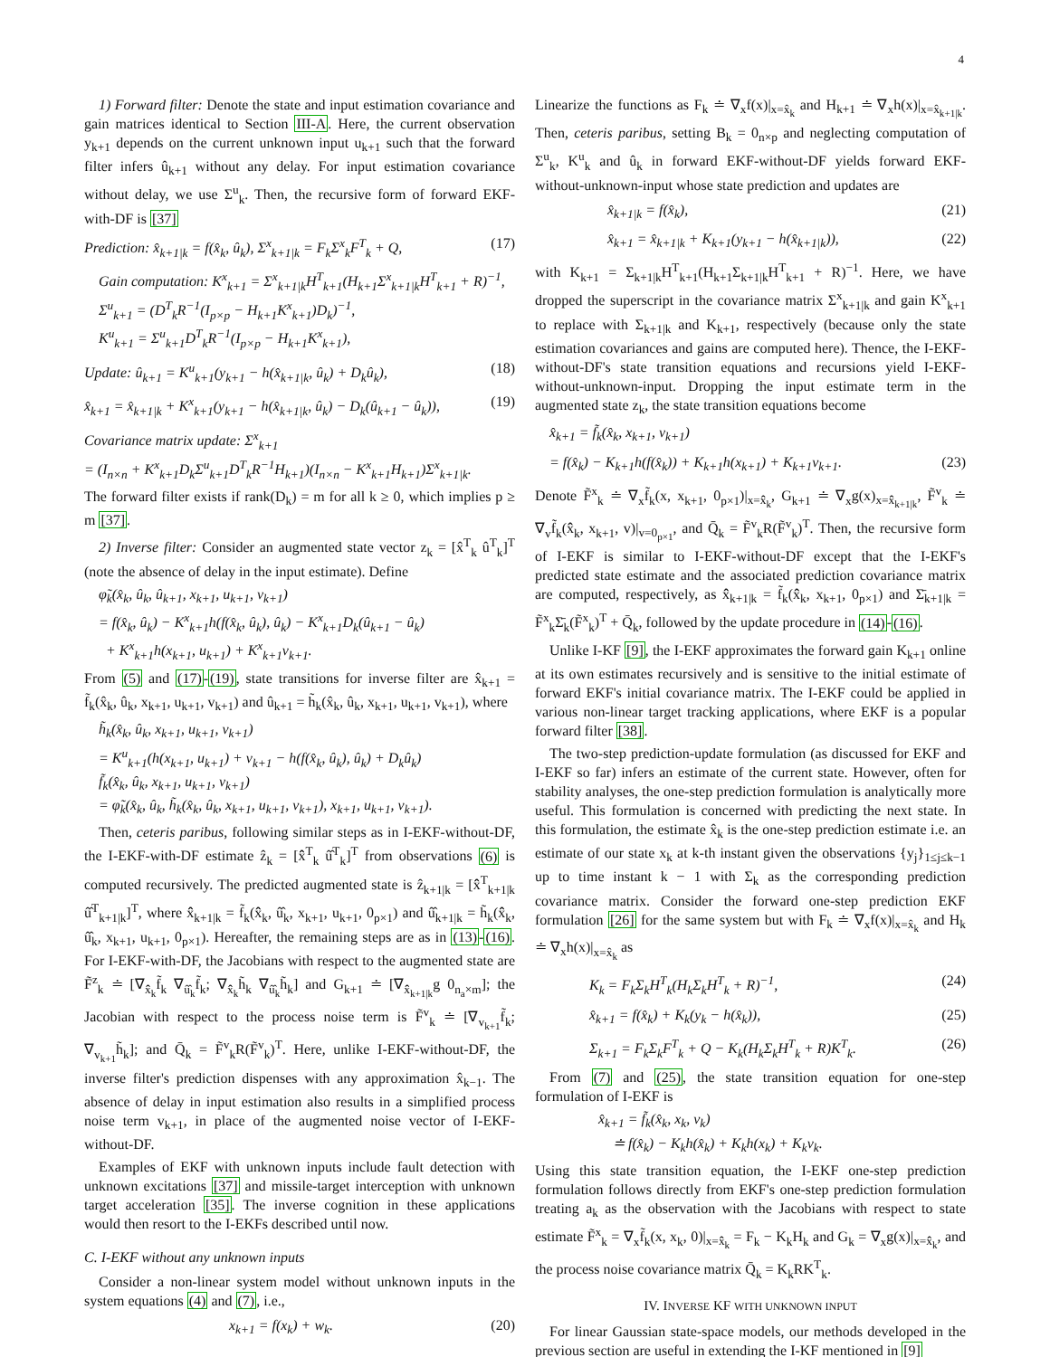4
1) Forward filter: Denote the state and input estimation covariance and gain matrices identical to Section III-A. Here, the current observation y<sub>k+1</sub> depends on the current unknown input u<sub>k+1</sub> such that the forward filter infers û<sub>k+1</sub> without any delay. For input estimation covariance without delay, we use Σ<sup>u</sup><sub>k</sub>. Then, the recursive form of forward EKF-with-DF is [37]
Prediction: x̂<sub>k+1|k</sub> = f(x̂<sub>k</sub>, û<sub>k</sub>), Σ<sup>x</sup><sub>k+1|k</sub> = F<sub>k</sub>Σ<sup>x</sup><sub>k</sub>F<sup>T</sup><sub>k</sub> + Q, (17)
Gain computation: K<sup>x</sup><sub>k+1</sub> = Σ<sup>x</sup><sub>k+1|k</sub>H<sup>T</sup><sub>k+1</sub>(H<sub>k+1</sub>Σ<sup>x</sup><sub>k+1|k</sub>H<sup>T</sup><sub>k+1</sub> + R)<sup>−1</sup>,
Σ<sup>u</sup><sub>k+1</sub> = (D<sup>T</sup><sub>k</sub>R<sup>−1</sup>(I<sub>p×p</sub> − H<sub>k+1</sub>K<sup>x</sup><sub>k+1</sub>)D<sub>k</sub>)<sup>−1</sup>,
K<sup>u</sup><sub>k+1</sub> = Σ<sup>u</sup><sub>k+1</sub>D<sup>T</sup><sub>k</sub>R<sup>−1</sup>(I<sub>p×p</sub> − H<sub>k+1</sub>K<sup>x</sup><sub>k+1</sub>),
Update: û<sub>k+1</sub> = K<sup>u</sup><sub>k+1</sub>(y<sub>k+1</sub> − h(x̂<sub>k+1|k</sub>, û<sub>k</sub>) + D<sub>k</sub>û<sub>k</sub>), (18)
x̂<sub>k+1</sub> = x̂<sub>k+1|k</sub> + K<sup>x</sup><sub>k+1</sub>(y<sub>k+1</sub> − h(x̂<sub>k+1|k</sub>, û<sub>k</sub>) − D<sub>k</sub>(û<sub>k+1</sub> − û<sub>k</sub>)), (19)
Covariance matrix update: Σ<sup>x</sup><sub>k+1</sub>
= (I<sub>n×n</sub> + K<sup>x</sup><sub>k+1</sub>D<sub>k</sub>Σ<sup>u</sup><sub>k+1</sub>D<sup>T</sup><sub>k</sub>R<sup>−1</sup>H<sub>k+1</sub>)(I<sub>n×n</sub> − K<sup>x</sup><sub>k+1</sub>H<sub>k+1</sub>)Σ<sup>x</sup><sub>k+1|k</sub>.
The forward filter exists if rank(D<sub>k</sub>) = m for all k ≥ 0, which implies p ≥ m [37].
2) Inverse filter: Consider an augmented state vector z<sub>k</sub> = [x̂<sup>T</sup><sub>k</sub> û<sup>T</sup><sub>k</sub>]<sup>T</sup> (note the absence of delay in the input estimate). Define
φ̃<sub>k</sub>(x̂<sub>k</sub>, û<sub>k</sub>, û<sub>k+1</sub>, x<sub>k+1</sub>, u<sub>k+1</sub>, v<sub>k+1</sub>)
= f(x̂<sub>k</sub>, û<sub>k</sub>) − K<sup>x</sup><sub>k+1</sub>h(f(x̂<sub>k</sub>, û<sub>k</sub>), û<sub>k</sub>) − K<sup>x</sup><sub>k+1</sub>D<sub>k</sub>(û<sub>k+1</sub> − û<sub>k</sub>)
+ K<sup>x</sup><sub>k+1</sub>h(x<sub>k+1</sub>, u<sub>k+1</sub>) + K<sup>x</sup><sub>k+1</sub>v<sub>k+1</sub>.
From (5) and (17)-(19), state transitions for inverse filter are x̂<sub>k+1</sub> = f̃<sub>k</sub>(x̂<sub>k</sub>, û<sub>k</sub>, x<sub>k+1</sub>, u<sub>k+1</sub>, v<sub>k+1</sub>) and û<sub>k+1</sub> = h̃<sub>k</sub>(x̂<sub>k</sub>, û<sub>k</sub>, x<sub>k+1</sub>, u<sub>k+1</sub>, v<sub>k+1</sub>), where
h̃<sub>k</sub>(x̂<sub>k</sub>, û<sub>k</sub>, x<sub>k+1</sub>, u<sub>k+1</sub>, v<sub>k+1</sub>)
= K<sup>u</sup><sub>k+1</sub>(h(x<sub>k+1</sub>, u<sub>k+1</sub>) + v<sub>k+1</sub> − h(f(x̂<sub>k</sub>, û<sub>k</sub>), û<sub>k</sub>) + D<sub>k</sub>û<sub>k</sub>)
f̃<sub>k</sub>(x̂<sub>k</sub>, û<sub>k</sub>, x<sub>k+1</sub>, u<sub>k+1</sub>, v<sub>k+1</sub>)
= φ̃<sub>k</sub>(x̂<sub>k</sub>, û<sub>k</sub>, h̃<sub>k</sub>(x̂<sub>k</sub>, û<sub>k</sub>, x<sub>k+1</sub>, u<sub>k+1</sub>, v<sub>k+1</sub>), x<sub>k+1</sub>, u<sub>k+1</sub>, v<sub>k+1</sub>).
Then, ceteris paribus, following similar steps as in I-EKF-without-DF, the I-EKF-with-DF estimate ẑ<sub>k</sub> = [x̂̂<sup>T</sup><sub>k</sub> û̂<sup>T</sup><sub>k</sub>]<sup>T</sup> from observations (6) is computed recursively. The predicted augmented state is ẑ<sub>k+1|k</sub> = [x̂̂<sup>T</sup><sub>k+1|k</sub> û̂<sup>T</sup><sub>k+1|k</sub>]<sup>T</sup>, where x̂̂<sub>k+1|k</sub> = f̃<sub>k</sub>(x̂̂<sub>k</sub>, û̂<sub>k</sub>, x<sub>k+1</sub>, u<sub>k+1</sub>, 0<sub>p×1</sub>) and û̂<sub>k+1|k</sub> = h̃<sub>k</sub>(x̂̂<sub>k</sub>, û̂<sub>k</sub>, x<sub>k+1</sub>, u<sub>k+1</sub>, 0<sub>p×1</sub>). Hereafter, the remaining steps are as in (13)-(16). For I-EKF-with-DF, the Jacobians with respect to the augmented state are F̃<sup>z</sup><sub>k</sub> ≐ [∇<sub>x̂̂<sub>k</sub></sub>f̃<sub>k</sub> ∇<sub>û̂<sub>k</sub></sub>f̃<sub>k</sub>; ∇<sub>x̂̂<sub>k</sub></sub>h̃<sub>k</sub> ∇<sub>û̂<sub>k</sub></sub>h̃<sub>k</sub>] and G<sub>k+1</sub> ≐ [∇<sub>x̂̂<sub>k+1|k</sub></sub>g 0<sub>n<sub>a</sub>×m</sub>]; the Jacobian with respect to the process noise term is F̃<sup>v</sup><sub>k</sub> ≐ [∇<sub>v<sub>k+1</sub></sub>f̃<sub>k</sub>; ∇<sub>v<sub>k+1</sub></sub>h̃<sub>k</sub>]; and Q̄<sub>k</sub> = F̃<sup>v</sup><sub>k</sub>R(F̃<sup>v</sup><sub>k</sub>)<sup>T</sup>. Here, unlike I-EKF-without-DF, the inverse filter's prediction dispenses with any approximation x̂<sub>k−1</sub>. The absence of delay in input estimation also results in a simplified process noise term v<sub>k+1</sub>, in place of the augmented noise vector of I-EKF-without-DF.
Examples of EKF with unknown inputs include fault detection with unknown excitations [37] and missile-target interception with unknown target acceleration [35]. The inverse cognition in these applications would then resort to the I-EKFs described until now.
C. I-EKF without any unknown inputs
Consider a non-linear system model without unknown inputs in the system equations (4) and (7), i.e.,
x<sub>k+1</sub> = f(x<sub>k</sub>) + w<sub>k</sub>. (20)
Linearize the functions as F<sub>k</sub> ≐ ∇<sub>x</sub>f(x)|<sub>x=x̂<sub>k</sub></sub> and H<sub>k+1</sub> ≐ ∇<sub>x</sub>h(x)|<sub>x=x̂<sub>k+1|k</sub></sub>. Then, ceteris paribus, setting B<sub>k</sub> = 0<sub>n×p</sub> and neglecting computation of Σ<sup>u</sup><sub>k</sub>, K<sup>u</sup><sub>k</sub> and û<sub>k</sub> in forward EKF-without-DF yields forward EKF-without-unknown-input whose state prediction and updates are
x̂<sub>k+1|k</sub> = f(x̂<sub>k</sub>), (21)
x̂<sub>k+1</sub> = x̂<sub>k+1|k</sub> + K<sub>k+1</sub>(y<sub>k+1</sub> − h(x̂<sub>k+1|k</sub>)), (22)
with K<sub>k+1</sub> = Σ<sub>k+1|k</sub>H<sup>T</sup><sub>k+1</sub>(H<sub>k+1</sub>Σ<sub>k+1|k</sub>H<sup>T</sup><sub>k+1</sub> + R)<sup>−1</sup>. Here, we have dropped the superscript in the covariance matrix Σ<sup>x</sup><sub>k+1|k</sub> and gain K<sup>x</sup><sub>k+1</sub> to replace with Σ<sub>k+1|k</sub> and K<sub>k+1</sub>, respectively (because only the state estimation covariances and gains are computed here). Thence, the I-EKF-without-DF's state transition equations and recursions yield I-EKF-without-unknown-input. Dropping the input estimate term in the augmented state z<sub>k</sub>, the state transition equations become
x̂<sub>k+1</sub> = f̃<sub>k</sub>(x̂<sub>k</sub>, x<sub>k+1</sub>, v<sub>k+1</sub>)
= f(x̂<sub>k</sub>) − K<sub>k+1</sub>h(f(x̂<sub>k</sub>)) + K<sub>k+1</sub>h(x<sub>k+1</sub>) + K<sub>k+1</sub>v<sub>k+1</sub>. (23)
Denote F̃<sup>x</sup><sub>k</sub> ≐ ∇<sub>x</sub>f̃<sub>k</sub>(x, x<sub>k+1</sub>, 0<sub>p×1</sub>)|<sub>x=x̂̂<sub>k</sub></sub>, G<sub>k+1</sub> ≐ ∇<sub>x</sub>g(x)<sub>x=x̂̂<sub>k+1|k</sub></sub>, F̃<sup>v</sup><sub>k</sub> ≐ ∇<sub>v</sub>f̃<sub>k</sub>(x̂̂<sub>k</sub>, x<sub>k+1</sub>, v)|<sub>v=0<sub>p×1</sub></sub>, and Q̄<sub>k</sub> = F̃<sup>v</sup><sub>k</sub>R(F̃<sup>v</sup><sub>k</sub>)<sup>T</sup>. Then, the recursive form of I-EKF is similar to I-EKF-without-DF except that the I-EKF's predicted state estimate and the associated prediction covariance matrix are computed, respectively, as x̂̂<sub>k+1|k</sub> = f̃<sub>k</sub>(x̂̂<sub>k</sub>, x<sub>k+1</sub>, 0<sub>p×1</sub>) and Σ̄<sub>k+1|k</sub> = F̃<sup>x</sup><sub>k</sub>Σ̄<sub>k</sub>(F̃<sup>x</sup><sub>k</sub>)<sup>T</sup> + Q̄<sub>k</sub>, followed by the update procedure in (14)-(16).
Unlike I-KF [9], the I-EKF approximates the forward gain K<sub>k+1</sub> online at its own estimates recursively and is sensitive to the initial estimate of forward EKF's initial covariance matrix. The I-EKF could be applied in various non-linear target tracking applications, where EKF is a popular forward filter [38].
The two-step prediction-update formulation (as discussed for EKF and I-EKF so far) infers an estimate of the current state. However, often for stability analyses, the one-step prediction formulation is analytically more useful. This formulation is concerned with predicting the next state. In this formulation, the estimate x̂<sub>k</sub> is the one-step prediction estimate i.e. an estimate of our state x<sub>k</sub> at k-th instant given the observations {y<sub>j</sub>}<sub>1≤j≤k−1</sub> up to time instant k − 1 with Σ<sub>k</sub> as the corresponding prediction covariance matrix. Consider the forward one-step prediction EKF formulation [26] for the same system but with F<sub>k</sub> ≐ ∇<sub>x</sub>f(x)|<sub>x=x̂<sub>k</sub></sub> and H<sub>k</sub> ≐ ∇<sub>x</sub>h(x)|<sub>x=x̂<sub>k</sub></sub> as
K<sub>k</sub> = F<sub>k</sub>Σ<sub>k</sub>H<sup>T</sup><sub>k</sub>(H<sub>k</sub>Σ<sub>k</sub>H<sup>T</sup><sub>k</sub> + R)<sup>−1</sup>, (24)
x̂<sub>k+1</sub> = f(x̂<sub>k</sub>) + K<sub>k</sub>(y<sub>k</sub> − h(x̂<sub>k</sub>)), (25)
Σ<sub>k+1</sub> = F<sub>k</sub>Σ<sub>k</sub>F<sup>T</sup><sub>k</sub> + Q − K<sub>k</sub>(H<sub>k</sub>Σ<sub>k</sub>H<sup>T</sup><sub>k</sub> + R)K<sup>T</sup><sub>k</sub>. (26)
From (7) and (25), the state transition equation for one-step formulation of I-EKF is
x̂<sub>k+1</sub> = f̃<sub>k</sub>(x̂<sub>k</sub>, x<sub>k</sub>, v<sub>k</sub>)
≐ f(x̂<sub>k</sub>) − K<sub>k</sub>h(x̂<sub>k</sub>) + K<sub>k</sub>h(x<sub>k</sub>) + K<sub>k</sub>v<sub>k</sub>.
Using this state transition equation, the I-EKF one-step prediction formulation follows directly from EKF's one-step prediction formulation treating a<sub>k</sub> as the observation with the Jacobians with respect to state estimate F̃<sup>x</sup><sub>k</sub> = ∇<sub>x</sub>f̃<sub>k</sub>(x, x<sub>k</sub>, 0)|<sub>x=x̂̂<sub>k</sub></sub> = F<sub>k</sub> − K<sub>k</sub>H<sub>k</sub> and G<sub>k</sub> = ∇<sub>x</sub>g(x)|<sub>x=x̂̂<sub>k</sub></sub>, and the process noise covariance matrix Q̄<sub>k</sub> = K<sub>k</sub>RK<sup>T</sup><sub>k</sub>.
IV. INVERSE KF WITH UNKNOWN INPUT
For linear Gaussian state-space models, our methods developed in the previous section are useful in extending the I-KF mentioned in [9]